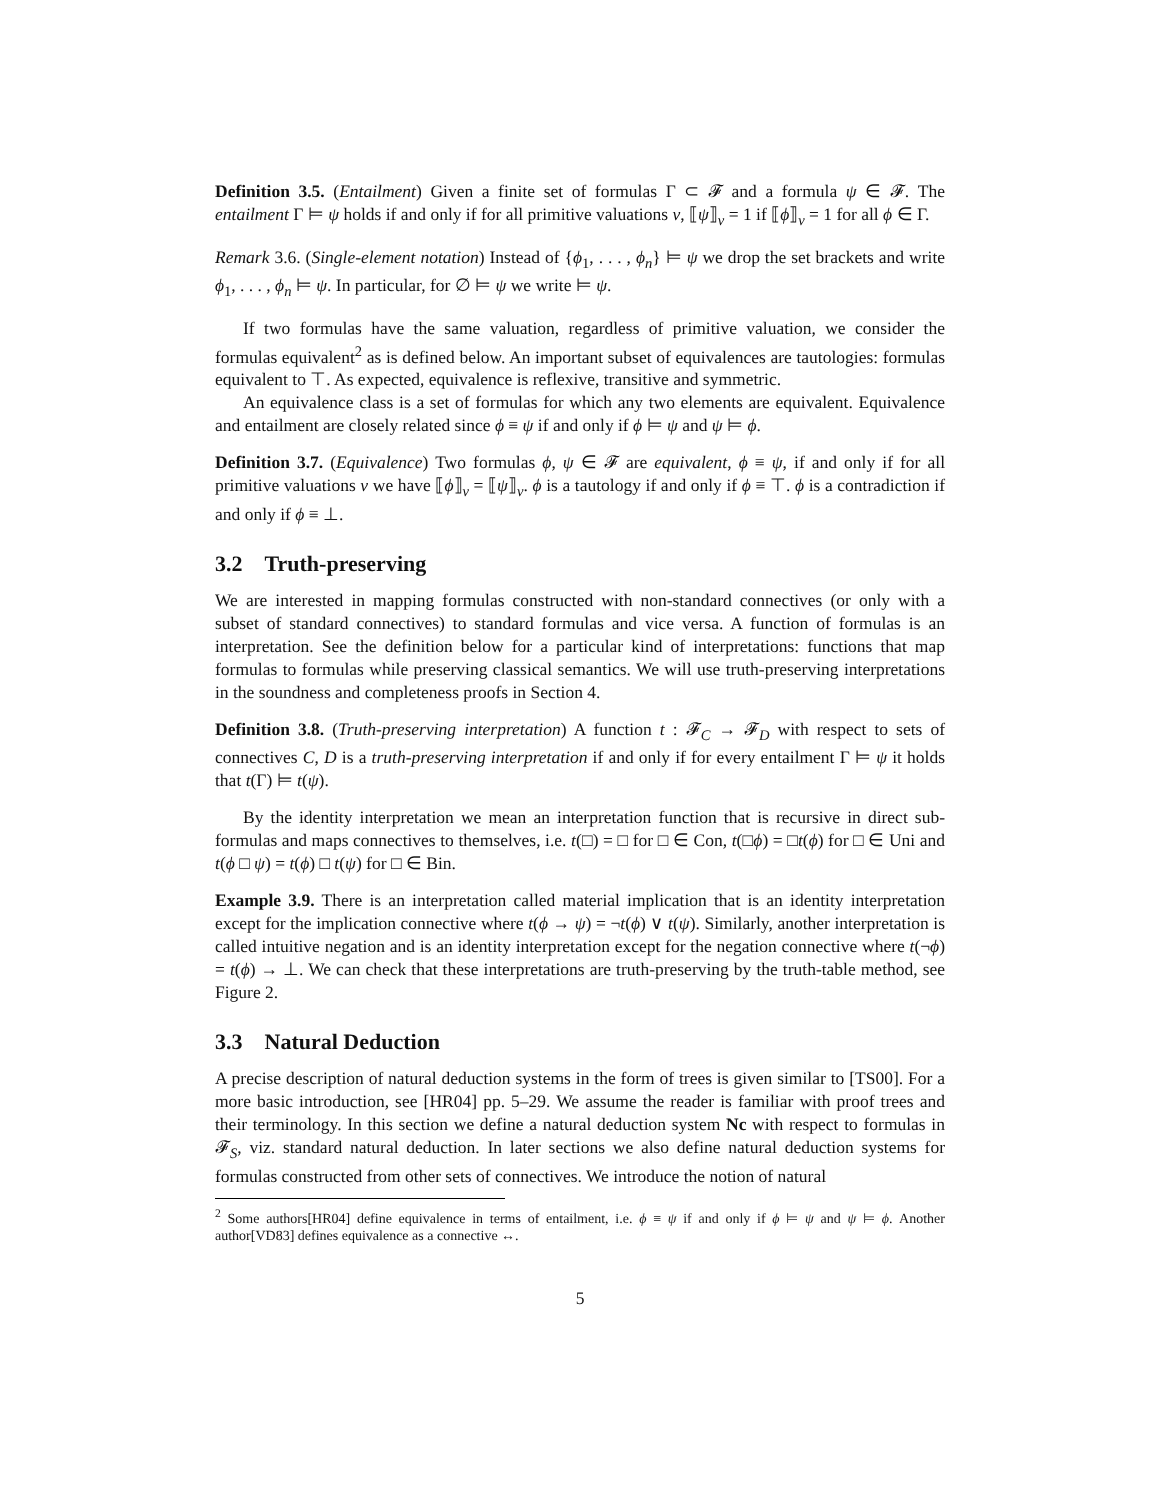Definition 3.5. (Entailment) Given a finite set of formulas Γ ⊂ 𝓕 and a formula ψ ∈ 𝓕. The entailment Γ ⊨ ψ holds if and only if for all primitive valuations v, ⟦ψ⟧<sub>v</sub> = 1 if ⟦ϕ⟧<sub>v</sub> = 1 for all ϕ ∈ Γ.
Remark 3.6. (Single-element notation) Instead of {ϕ<sub>1</sub>, . . . , ϕ<sub>n</sub>} ⊨ ψ we drop the set brackets and write ϕ<sub>1</sub>, . . . , ϕ<sub>n</sub> ⊨ ψ. In particular, for ∅ ⊨ ψ we write ⊨ ψ.
If two formulas have the same valuation, regardless of primitive valuation, we consider the formulas equivalent<sup>2</sup> as is defined below. An important subset of equivalences are tautologies: formulas equivalent to ⊤. As expected, equivalence is reflexive, transitive and symmetric.
An equivalence class is a set of formulas for which any two elements are equivalent. Equivalence and entailment are closely related since ϕ ≡ ψ if and only if ϕ ⊨ ψ and ψ ⊨ ϕ.
Definition 3.7. (Equivalence) Two formulas ϕ, ψ ∈ 𝓕 are equivalent, ϕ ≡ ψ, if and only if for all primitive valuations v we have ⟦ϕ⟧<sub>v</sub> = ⟦ψ⟧<sub>v</sub>. ϕ is a tautology if and only if ϕ ≡ ⊤. ϕ is a contradiction if and only if ϕ ≡ ⊥.
3.2 Truth-preserving
We are interested in mapping formulas constructed with non-standard connectives (or only with a subset of standard connectives) to standard formulas and vice versa. A function of formulas is an interpretation. See the definition below for a particular kind of interpretations: functions that map formulas to formulas while preserving classical semantics. We will use truth-preserving interpretations in the soundness and completeness proofs in Section 4.
Definition 3.8. (Truth-preserving interpretation) A function t : 𝓕<sub>C</sub> → 𝓕<sub>D</sub> with respect to sets of connectives C, D is a truth-preserving interpretation if and only if for every entailment Γ ⊨ ψ it holds that t(Γ) ⊨ t(ψ).
By the identity interpretation we mean an interpretation function that is recursive in direct sub-formulas and maps connectives to themselves, i.e. t(□) = □ for □ ∈ Con, t(□ϕ) = □t(ϕ) for □ ∈ Uni and t(ϕ □ ψ) = t(ϕ) □ t(ψ) for □ ∈ Bin.
Example 3.9. There is an interpretation called material implication that is an identity interpretation except for the implication connective where t(ϕ → ψ) = ¬t(ϕ) ∨ t(ψ). Similarly, another interpretation is called intuitive negation and is an identity interpretation except for the negation connective where t(¬ϕ) = t(ϕ) → ⊥. We can check that these interpretations are truth-preserving by the truth-table method, see Figure 2.
3.3 Natural Deduction
A precise description of natural deduction systems in the form of trees is given similar to [TS00]. For a more basic introduction, see [HR04] pp. 5–29. We assume the reader is familiar with proof trees and their terminology. In this section we define a natural deduction system Nc with respect to formulas in 𝓕<sub>S</sub>, viz. standard natural deduction. In later sections we also define natural deduction systems for formulas constructed from other sets of connectives. We introduce the notion of natural
<sup>2</sup> Some authors[HR04] define equivalence in terms of entailment, i.e. ϕ ≡ ψ if and only if ϕ ⊨ ψ and ψ ⊨ ϕ. Another author[VD83] defines equivalence as a connective ↔.
5